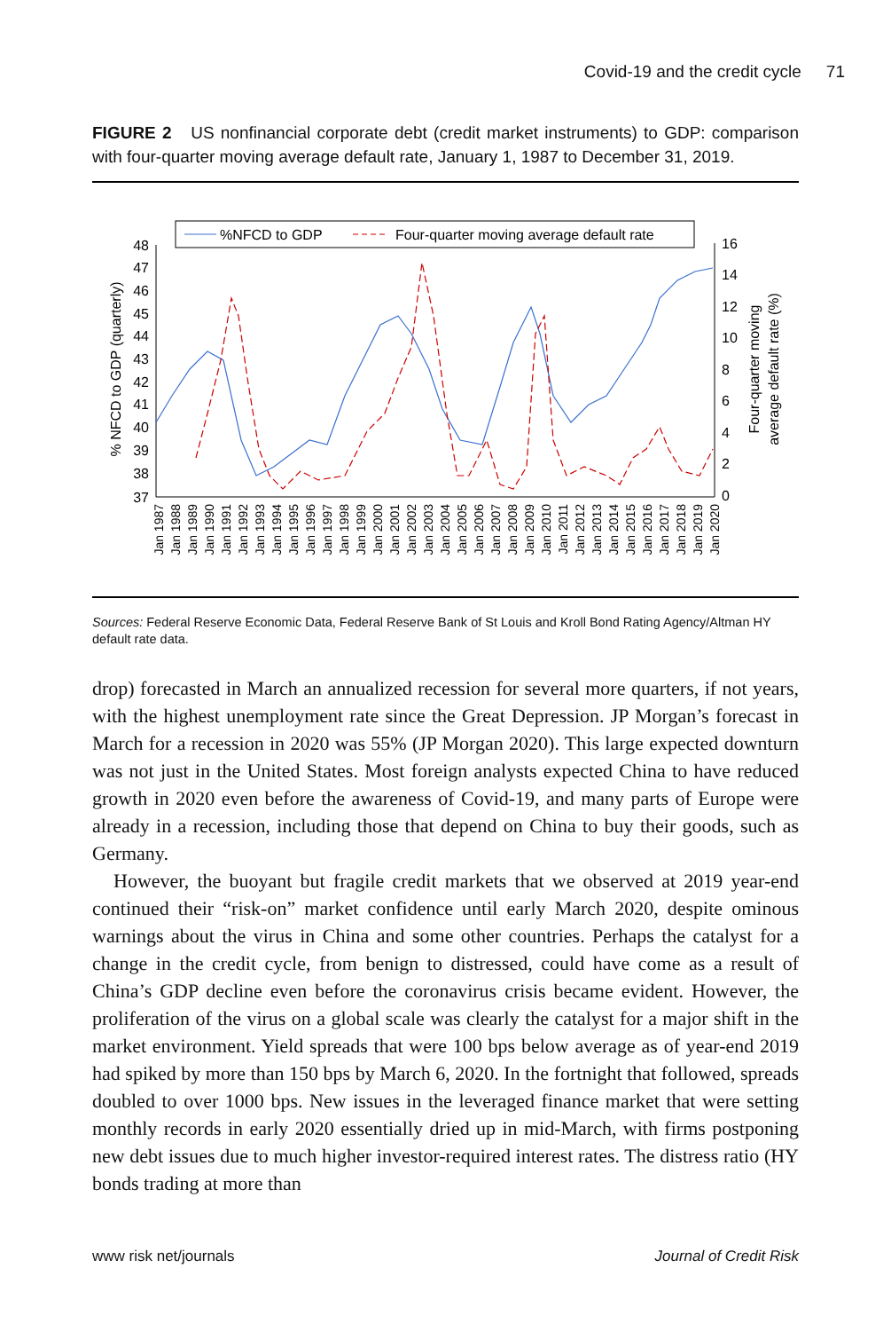Covid-19 and the credit cycle 71
FIGURE 2 US nonfinancial corporate debt (credit market instruments) to GDP: comparison with four-quarter moving average default rate, January 1, 1987 to December 31, 2019.
%NFCD to GDP
Four-quarter moving average default rate
48
47
46
45
44
43
42
41
40
39
38
37
16
14
12
10
8
6
4
2
0
% NFCD to GDP (quarterly)
Four-quarter moving
average default rate (%)
Jan 1987
Jan 1988
Jan 1989
Jan 1990
Jan 1991
Jan 1992
Jan 1993
Jan 1994
Jan 1995
Jan 1996
Jan 1997
Jan 1998
Jan 1999
Jan 2000
Jan 2001
Jan 2002
Jan 2003
Jan 2004
Jan 2005
Jan 2006
Jan 2007
Jan 2008
Jan 2009
Jan 2010
Jan 2011
Jan 2012
Jan 2013
Jan 2014
Jan 2015
Jan 2016
Jan 2017
Jan 2018
Jan 2019
Jan 2020
Sources: Federal Reserve Economic Data, Federal Reserve Bank of St Louis and Kroll Bond Rating Agency/Altman HY default rate data.
drop) forecasted in March an annualized recession for several more quarters, if not years, with the highest unemployment rate since the Great Depression. JP Morgan’s forecast in March for a recession in 2020 was 55% (JP Morgan 2020). This large expected downturn was not just in the United States. Most foreign analysts expected China to have reduced growth in 2020 even before the awareness of Covid-19, and many parts of Europe were already in a recession, including those that depend on China to buy their goods, such as Germany.
However, the buoyant but fragile credit markets that we observed at 2019 year-end continued their “risk-on” market confidence until early March 2020, despite ominous warnings about the virus in China and some other countries. Perhaps the catalyst for a change in the credit cycle, from benign to distressed, could have come as a result of China’s GDP decline even before the coronavirus crisis became evident. However, the proliferation of the virus on a global scale was clearly the catalyst for a major shift in the market environment. Yield spreads that were 100 bps below average as of year-end 2019 had spiked by more than 150 bps by March 6, 2020. In the fortnight that followed, spreads doubled to over 1000 bps. New issues in the leveraged finance market that were setting monthly records in early 2020 essentially dried up in mid-March, with firms postponing new debt issues due to much higher investor-required interest rates. The distress ratio (HY bonds trading at more than
www risk net/journals Journal of Credit Risk